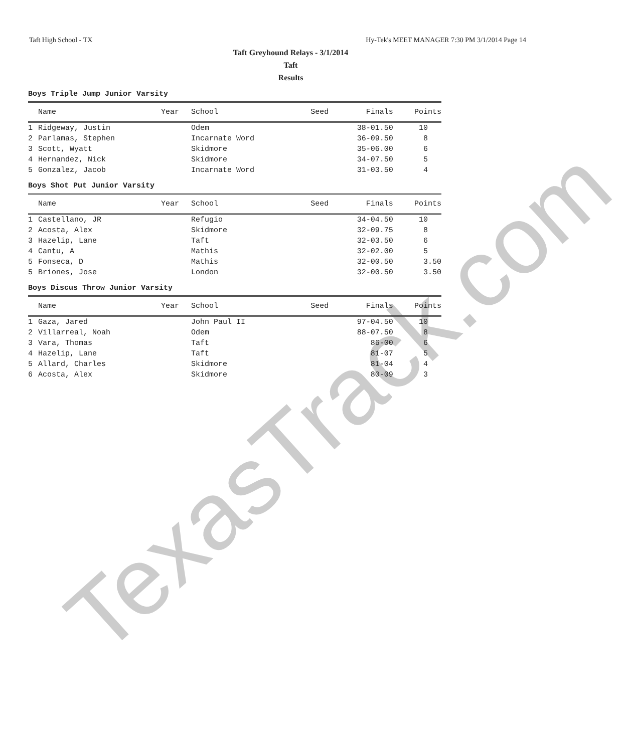Taft High School - TX Hy-Tek's MEET MANAGER 7:30 PM 3/1/2014 Page 14
Taft Greyhound Relays - 3/1/2014
Taft
Results
Boys Triple Jump Junior Varsity
| | Name | Year | School | Seed | Finals | Points |
| --- | --- | --- | --- | --- | --- | --- |
| 1 | Ridgeway, Justin | | Odem | | 38-01.50 | 10 |
| 2 | Parlamas, Stephen | | Incarnate Word | | 36-09.50 | 8 |
| 3 | Scott, Wyatt | | Skidmore | | 35-06.00 | 6 |
| 4 | Hernandez, Nick | | Skidmore | | 34-07.50 | 5 |
| 5 | Gonzalez, Jacob | | Incarnate Word | | 31-03.50 | 4 |
Boys Shot Put Junior Varsity
| | Name | Year | School | Seed | Finals | Points |
| --- | --- | --- | --- | --- | --- | --- |
| 1 | Castellano, JR | | Refugio | | 34-04.50 | 10 |
| 2 | Acosta, Alex | | Skidmore | | 32-09.75 | 8 |
| 3 | Hazelip, Lane | | Taft | | 32-03.50 | 6 |
| 4 | Cantu, A | | Mathis | | 32-02.00 | 5 |
| 5 | Fonseca, D | | Mathis | | 32-00.50 | 3.50 |
| 5 | Briones, Jose | | London | | 32-00.50 | 3.50 |
Boys Discus Throw Junior Varsity
| | Name | Year | School | Seed | Finals | Points |
| --- | --- | --- | --- | --- | --- | --- |
| 1 | Gaza, Jared | | John Paul II | | 97-04.50 | 10 |
| 2 | Villarreal, Noah | | Odem | | 88-07.50 | 8 |
| 3 | Vara, Thomas | | Taft | | 86-00 | 6 |
| 4 | Hazelip, Lane | | Taft | | 81-07 | 5 |
| 5 | Allard, Charles | | Skidmore | | 81-04 | 4 |
| 6 | Acosta, Alex | | Skidmore | | 80-09 | 3 |
TexasTrack.com